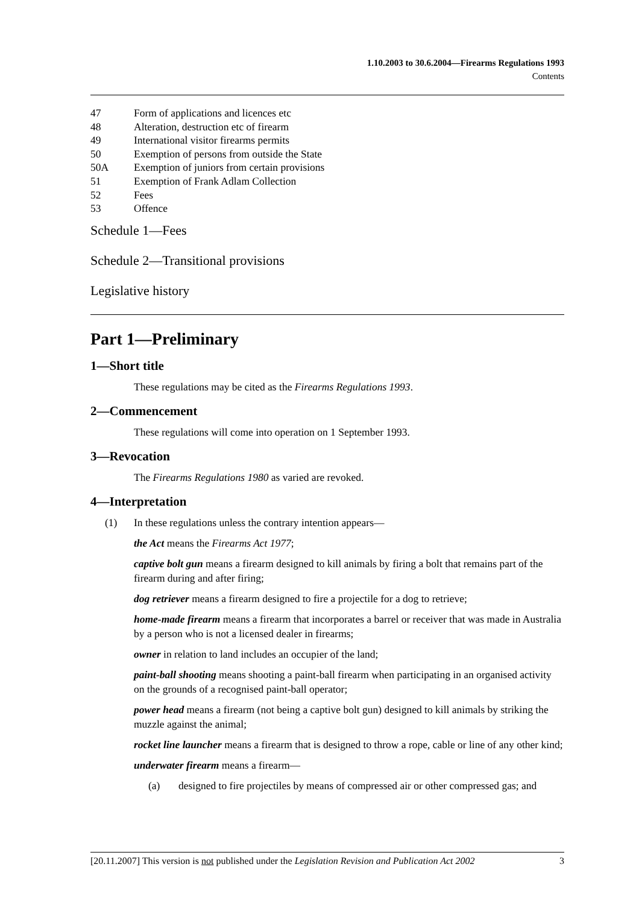1.10.2003 to 30.6.2004—Firearms Regulations 1993
Contents
47 Form of applications and licences etc
48 Alteration, destruction etc of firearm
49 International visitor firearms permits
50 Exemption of persons from outside the State
50A Exemption of juniors from certain provisions
51 Exemption of Frank Adlam Collection
52 Fees
53 Offence
Schedule 1—Fees
Schedule 2—Transitional provisions
Legislative history
Part 1—Preliminary
1—Short title
These regulations may be cited as the Firearms Regulations 1993.
2—Commencement
These regulations will come into operation on 1 September 1993.
3—Revocation
The Firearms Regulations 1980 as varied are revoked.
4—Interpretation
(1) In these regulations unless the contrary intention appears—
the Act means the Firearms Act 1977;
captive bolt gun means a firearm designed to kill animals by firing a bolt that remains part of the firearm during and after firing;
dog retriever means a firearm designed to fire a projectile for a dog to retrieve;
home-made firearm means a firearm that incorporates a barrel or receiver that was made in Australia by a person who is not a licensed dealer in firearms;
owner in relation to land includes an occupier of the land;
paint-ball shooting means shooting a paint-ball firearm when participating in an organised activity on the grounds of a recognised paint-ball operator;
power head means a firearm (not being a captive bolt gun) designed to kill animals by striking the muzzle against the animal;
rocket line launcher means a firearm that is designed to throw a rope, cable or line of any other kind;
underwater firearm means a firearm—
(a) designed to fire projectiles by means of compressed air or other compressed gas; and
[20.11.2007] This version is not published under the Legislation Revision and Publication Act 2002 3